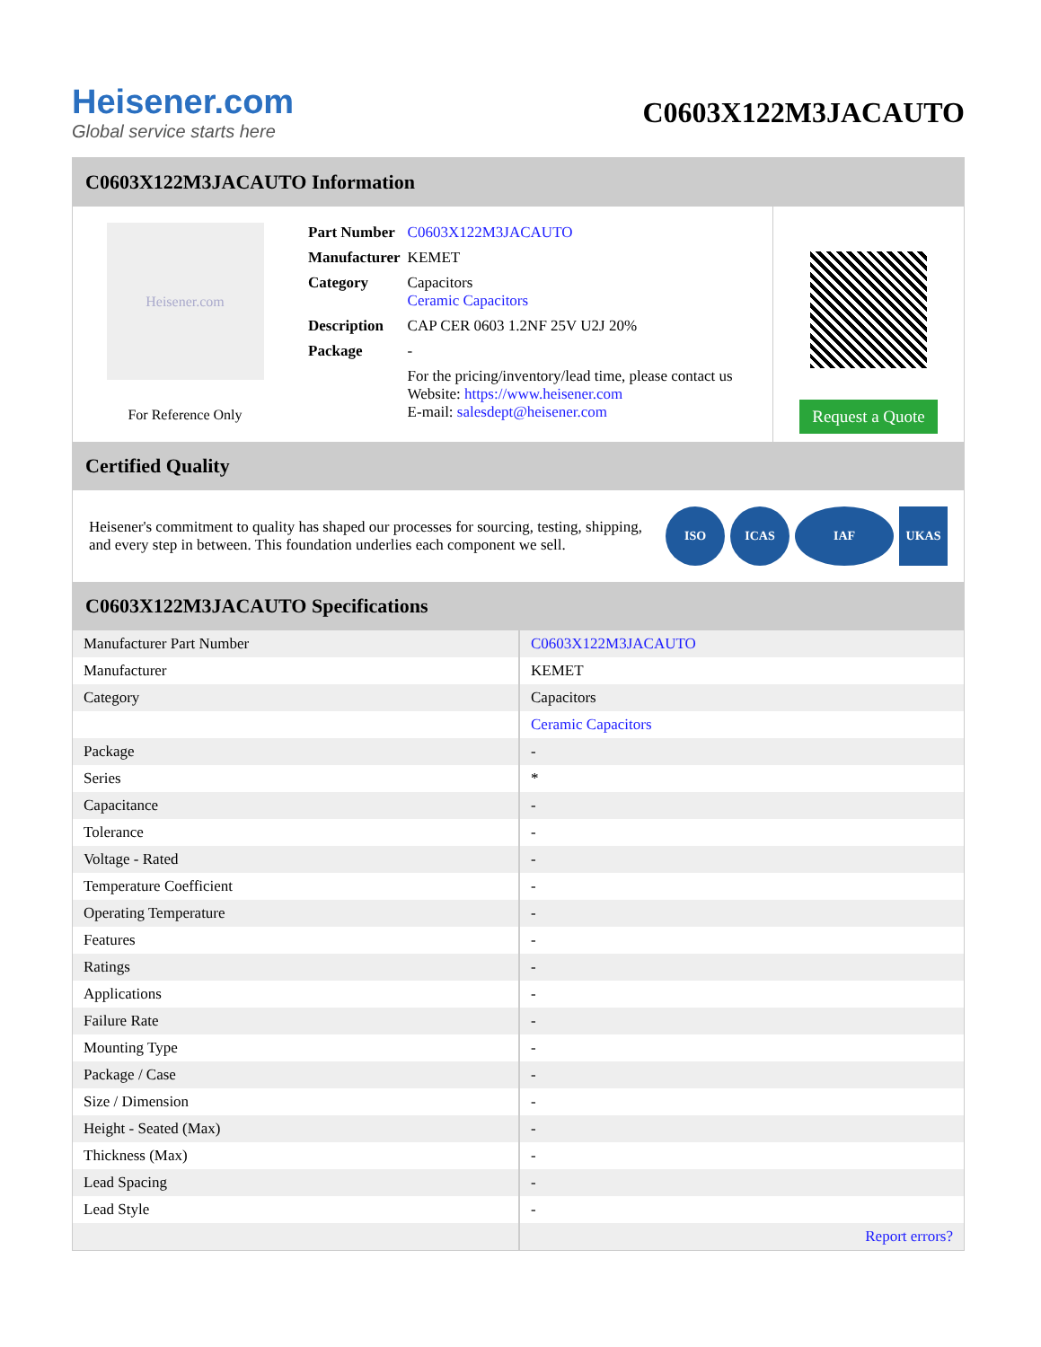Heisener.com
Global service starts here
C0603X122M3JACAUTO
C0603X122M3JACAUTO Information
Heisener.com
For Reference Only
| Part Number | C0603X122M3JACAUTO |
| Manufacturer | KEMET |
| Category | Capacitors Ceramic Capacitors |
| Description | CAP CER 0603 1.2NF 25V U2J 20% |
| Package | - |
| | For the pricing/inventory/lead time, please contact us Website: https://www.heisener.com E-mail: salesdept@heisener.com |
Request a Quote
Certified Quality
Heisener's commitment to quality has shaped our processes for sourcing, testing, shipping, and every step in between. This foundation underlies each component we sell.
ISO ICAS IAF UKAS
C0603X122M3JACAUTO Specifications
| Manufacturer Part Number | C0603X122M3JACAUTO |
| Manufacturer | KEMET |
| Category | Capacitors |
| | Ceramic Capacitors |
| Package | - |
| Series | * |
| Capacitance | - |
| Tolerance | - |
| Voltage - Rated | - |
| Temperature Coefficient | - |
| Operating Temperature | - |
| Features | - |
| Ratings | - |
| Applications | - |
| Failure Rate | - |
| Mounting Type | - |
| Package / Case | - |
| Size / Dimension | - |
| Height - Seated (Max) | - |
| Thickness (Max) | - |
| Lead Spacing | - |
| Lead Style | - |
| | Report errors? |